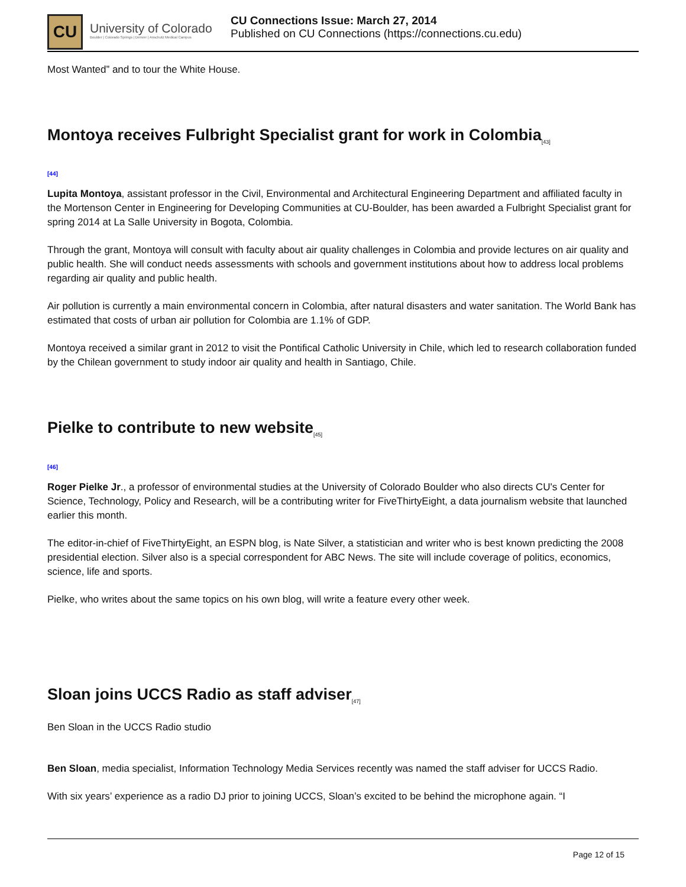CU
University of Colorado
Boulder | Colorado Springs | Denver | Anschutz Medical Campus
CU Connections Issue: March 27, 2014
Published on CU Connections (https://connections.cu.edu)
Most Wanted” and to tour the White House.
Montoya receives Fulbright Specialist grant for work in Colombia<sub>[43]</sub>
[44]
Lupita Montoya, assistant professor in the Civil, Environmental and Architectural Engineering Department and affiliated faculty in the Mortenson Center in Engineering for Developing Communities at CU-Boulder, has been awarded a Fulbright Specialist grant for spring 2014 at La Salle University in Bogota, Colombia.
Through the grant, Montoya will consult with faculty about air quality challenges in Colombia and provide lectures on air quality and public health. She will conduct needs assessments with schools and government institutions about how to address local problems regarding air quality and public health.
Air pollution is currently a main environmental concern in Colombia, after natural disasters and water sanitation. The World Bank has estimated that costs of urban air pollution for Colombia are 1.1% of GDP.
Montoya received a similar grant in 2012 to visit the Pontifical Catholic University in Chile, which led to research collaboration funded by the Chilean government to study indoor air quality and health in Santiago, Chile.
Pielke to contribute to new website<sub>[45]</sub>
[46]
Roger Pielke Jr., a professor of environmental studies at the University of Colorado Boulder who also directs CU's Center for Science, Technology, Policy and Research, will be a contributing writer for FiveThirtyEight, a data journalism website that launched earlier this month.
The editor-in-chief of FiveThirtyEight, an ESPN blog, is Nate Silver, a statistician and writer who is best known predicting the 2008 presidential election. Silver also is a special correspondent for ABC News. The site will include coverage of politics, economics, science, life and sports.
Pielke, who writes about the same topics on his own blog, will write a feature every other week.
Sloan joins UCCS Radio as staff adviser<sub>[47]</sub>
Ben Sloan in the UCCS Radio studio
Ben Sloan, media specialist, Information Technology Media Services recently was named the staff adviser for UCCS Radio.
With six years’ experience as a radio DJ prior to joining UCCS, Sloan’s excited to be behind the microphone again. “I
Page 12 of 15